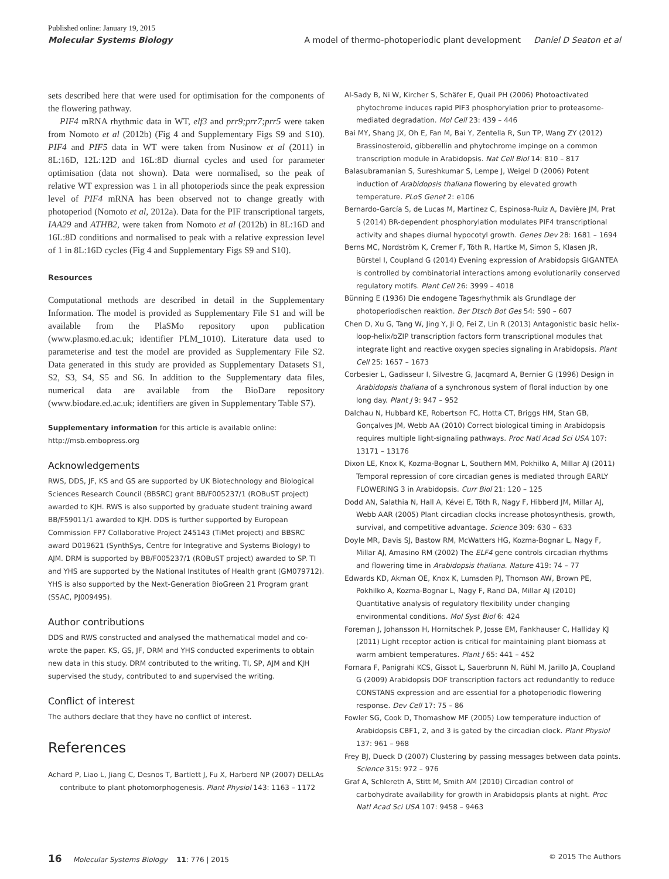Published online: January 19, 2015
Molecular Systems Biology A model of thermo-photoperiodic plant development Daniel D Seaton et al
sets described here that were used for optimisation for the components of the flowering pathway.
PIF4 mRNA rhythmic data in WT, elf3 and prr9;prr7;prr5 were taken from Nomoto et al (2012b) (Fig 4 and Supplementary Figs S9 and S10). PIF4 and PIF5 data in WT were taken from Nusinow et al (2011) in 8L:16D, 12L:12D and 16L:8D diurnal cycles and used for parameter optimisation (data not shown). Data were normalised, so the peak of relative WT expression was 1 in all photoperiods since the peak expression level of PIF4 mRNA has been observed not to change greatly with photoperiod (Nomoto et al, 2012a). Data for the PIF transcriptional targets, IAA29 and ATHB2, were taken from Nomoto et al (2012b) in 8L:16D and 16L:8D conditions and normalised to peak with a relative expression level of 1 in 8L:16D cycles (Fig 4 and Supplementary Figs S9 and S10).
Resources
Computational methods are described in detail in the Supplementary Information. The model is provided as Supplementary File S1 and will be available from the PlaSMo repository upon publication (www.plasmo.ed.ac.uk; identifier PLM_1010). Literature data used to parameterise and test the model are provided as Supplementary File S2. Data generated in this study are provided as Supplementary Datasets S1, S2, S3, S4, S5 and S6. In addition to the Supplementary data files, numerical data are available from the BioDare repository (www.biodare.ed.ac.uk; identifiers are given in Supplementary Table S7).
Supplementary information for this article is available online: http://msb.embopress.org
Acknowledgements
RWS, DDS, JF, KS and GS are supported by UK Biotechnology and Biological Sciences Research Council (BBSRC) grant BB/F005237/1 (ROBuST project) awarded to KJH. RWS is also supported by graduate student training award BB/F59011/1 awarded to KJH. DDS is further supported by European Commission FP7 Collaborative Project 245143 (TiMet project) and BBSRC award D019621 (SynthSys, Centre for Integrative and Systems Biology) to AJM. DRM is supported by BB/F005237/1 (ROBuST project) awarded to SP. TI and YHS are supported by the National Institutes of Health grant (GM079712). YHS is also supported by the Next-Generation BioGreen 21 Program grant (SSAC, PJ009495).
Author contributions
DDS and RWS constructed and analysed the mathematical model and co-wrote the paper. KS, GS, JF, DRM and YHS conducted experiments to obtain new data in this study. DRM contributed to the writing. TI, SP, AJM and KJH supervised the study, contributed to and supervised the writing.
Conflict of interest
The authors declare that they have no conflict of interest.
References
Achard P, Liao L, Jiang C, Desnos T, Bartlett J, Fu X, Harberd NP (2007) DELLAs contribute to plant photomorphogenesis. Plant Physiol 143: 1163 – 1172
Al-Sady B, Ni W, Kircher S, Schäfer E, Quail PH (2006) Photoactivated phytochrome induces rapid PIF3 phosphorylation prior to proteasome-mediated degradation. Mol Cell 23: 439 – 446
Bai MY, Shang JX, Oh E, Fan M, Bai Y, Zentella R, Sun TP, Wang ZY (2012) Brassinosteroid, gibberellin and phytochrome impinge on a common transcription module in Arabidopsis. Nat Cell Biol 14: 810 – 817
Balasubramanian S, Sureshkumar S, Lempe J, Weigel D (2006) Potent induction of Arabidopsis thaliana flowering by elevated growth temperature. PLoS Genet 2: e106
Bernardo-García S, de Lucas M, Martínez C, Espinosa-Ruiz A, Davière JM, Prat S (2014) BR-dependent phosphorylation modulates PIF4 transcriptional activity and shapes diurnal hypocotyl growth. Genes Dev 28: 1681 – 1694
Berns MC, Nordström K, Cremer F, Tóth R, Hartke M, Simon S, Klasen JR, Bürstel I, Coupland G (2014) Evening expression of Arabidopsis GIGANTEA is controlled by combinatorial interactions among evolutionarily conserved regulatory motifs. Plant Cell 26: 3999 – 4018
Bünning E (1936) Die endogene Tagesrhythmik als Grundlage der photoperiodischen reaktion. Ber Dtsch Bot Ges 54: 590 – 607
Chen D, Xu G, Tang W, Jing Y, Ji Q, Fei Z, Lin R (2013) Antagonistic basic helix-loop-helix/bZIP transcription factors form transcriptional modules that integrate light and reactive oxygen species signaling in Arabidopsis. Plant Cell 25: 1657 – 1673
Corbesier L, Gadisseur I, Silvestre G, Jacqmard A, Bernier G (1996) Design in Arabidopsis thaliana of a synchronous system of floral induction by one long day. Plant J 9: 947 – 952
Dalchau N, Hubbard KE, Robertson FC, Hotta CT, Briggs HM, Stan GB, Gonçalves JM, Webb AA (2010) Correct biological timing in Arabidopsis requires multiple light-signaling pathways. Proc Natl Acad Sci USA 107: 13171 – 13176
Dixon LE, Knox K, Kozma-Bognar L, Southern MM, Pokhilko A, Millar AJ (2011) Temporal repression of core circadian genes is mediated through EARLY FLOWERING 3 in Arabidopsis. Curr Biol 21: 120 – 125
Dodd AN, Salathia N, Hall A, Kévei E, Tóth R, Nagy F, Hibberd JM, Millar AJ, Webb AAR (2005) Plant circadian clocks increase photosynthesis, growth, survival, and competitive advantage. Science 309: 630 – 633
Doyle MR, Davis SJ, Bastow RM, McWatters HG, Kozma-Bognar L, Nagy F, Millar AJ, Amasino RM (2002) The ELF4 gene controls circadian rhythms and flowering time in Arabidopsis thaliana. Nature 419: 74 – 77
Edwards KD, Akman OE, Knox K, Lumsden PJ, Thomson AW, Brown PE, Pokhilko A, Kozma-Bognar L, Nagy F, Rand DA, Millar AJ (2010) Quantitative analysis of regulatory flexibility under changing environmental conditions. Mol Syst Biol 6: 424
Foreman J, Johansson H, Hornitschek P, Josse EM, Fankhauser C, Halliday KJ (2011) Light receptor action is critical for maintaining plant biomass at warm ambient temperatures. Plant J 65: 441 – 452
Fornara F, Panigrahi KCS, Gissot L, Sauerbrunn N, Rühl M, Jarillo JA, Coupland G (2009) Arabidopsis DOF transcription factors act redundantly to reduce CONSTANS expression and are essential for a photoperiodic flowering response. Dev Cell 17: 75 – 86
Fowler SG, Cook D, Thomashow MF (2005) Low temperature induction of Arabidopsis CBF1, 2, and 3 is gated by the circadian clock. Plant Physiol 137: 961 – 968
Frey BJ, Dueck D (2007) Clustering by passing messages between data points. Science 315: 972 – 976
Graf A, Schlereth A, Stitt M, Smith AM (2010) Circadian control of carbohydrate availability for growth in Arabidopsis plants at night. Proc Natl Acad Sci USA 107: 9458 – 9463
16 Molecular Systems Biology 11: 776 | 2015 © 2015 The Authors